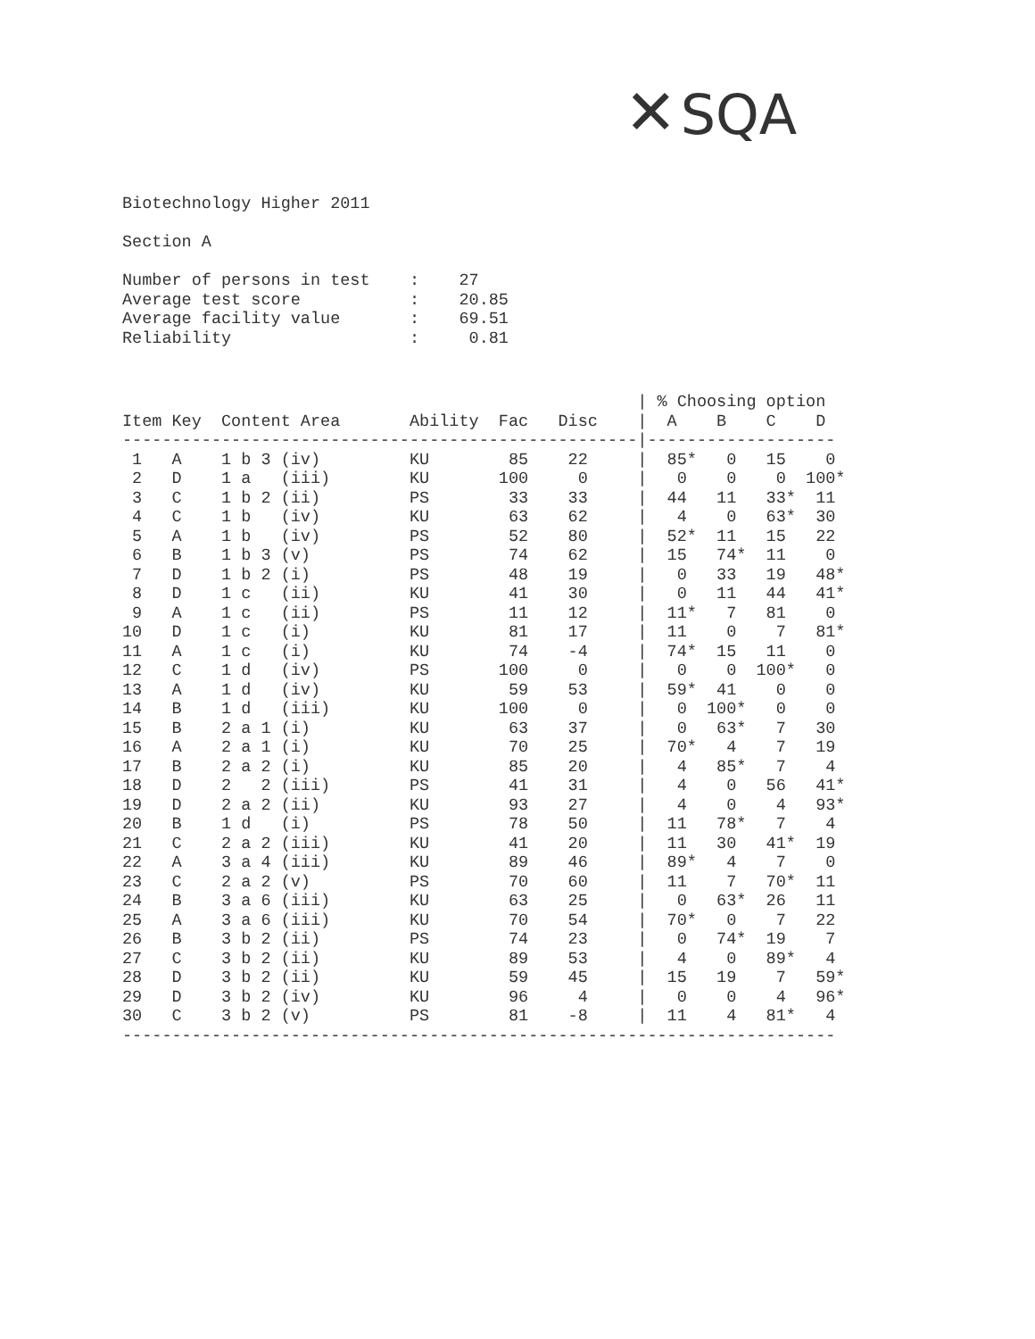✕ SQA
Biotechnology Higher 2011

Section A

Number of persons in test    :    27
Average test score           :    20.85
Average facility value       :    69.51
Reliability                  :     0.81
| Item |
| --- |
                                                    | % Choosing option
Item Key  Content Area       Ability  Fac   Disc    |  A    B    C    D
----------------------------------------------------|-------------------
 1   A    1 b 3 (iv)         KU        85    22     |  85*   0   15    0
 2   D    1 a   (iii)        KU       100     0     |   0    0    0  100*
 3   C    1 b 2 (ii)         PS        33    33     |  44   11   33*  11
 4   C    1 b   (iv)         KU        63    62     |   4    0   63*  30
 5   A    1 b   (iv)         PS        52    80     |  52*  11   15   22
 6   B    1 b 3 (v)          PS        74    62     |  15   74*  11    0
 7   D    1 b 2 (i)          PS        48    19     |   0   33   19   48*
 8   D    1 c   (ii)         KU        41    30     |   0   11   44   41*
 9   A    1 c   (ii)         PS        11    12     |  11*   7   81    0
10   D    1 c   (i)          KU        81    17     |  11    0    7   81*
11   A    1 c   (i)          KU        74    -4     |  74*  15   11    0
12   C    1 d   (iv)         PS       100     0     |   0    0  100*   0
13   A    1 d   (iv)         KU        59    53     |  59*  41    0    0
14   B    1 d   (iii)        KU       100     0     |   0  100*   0    0
15   B    2 a 1 (i)          KU        63    37     |   0   63*   7   30
16   A    2 a 1 (i)          KU        70    25     |  70*   4    7   19
17   B    2 a 2 (i)          KU        85    20     |   4   85*   7    4
18   D    2   2 (iii)        PS        41    31     |   4    0   56   41*
19   D    2 a 2 (ii)         KU        93    27     |   4    0    4   93*
20   B    1 d   (i)          PS        78    50     |  11   78*   7    4
21   C    2 a 2 (iii)        KU        41    20     |  11   30   41*  19
22   A    3 a 4 (iii)        KU        89    46     |  89*   4    7    0
23   C    2 a 2 (v)          PS        70    60     |  11    7   70*  11
24   B    3 a 6 (iii)        KU        63    25     |   0   63*  26   11
25   A    3 a 6 (iii)        KU        70    54     |  70*   0    7   22
26   B    3 b 2 (ii)         PS        74    23     |   0   74*  19    7
27   C    3 b 2 (ii)         KU        89    53     |   4    0   89*   4
28   D    3 b 2 (ii)         KU        59    45     |  15   19    7   59*
29   D    3 b 2 (iv)         KU        96     4     |   0    0    4   96*
30   C    3 b 2 (v)          PS        81    -8     |  11    4   81*   4
------------------------------------------------------------------------